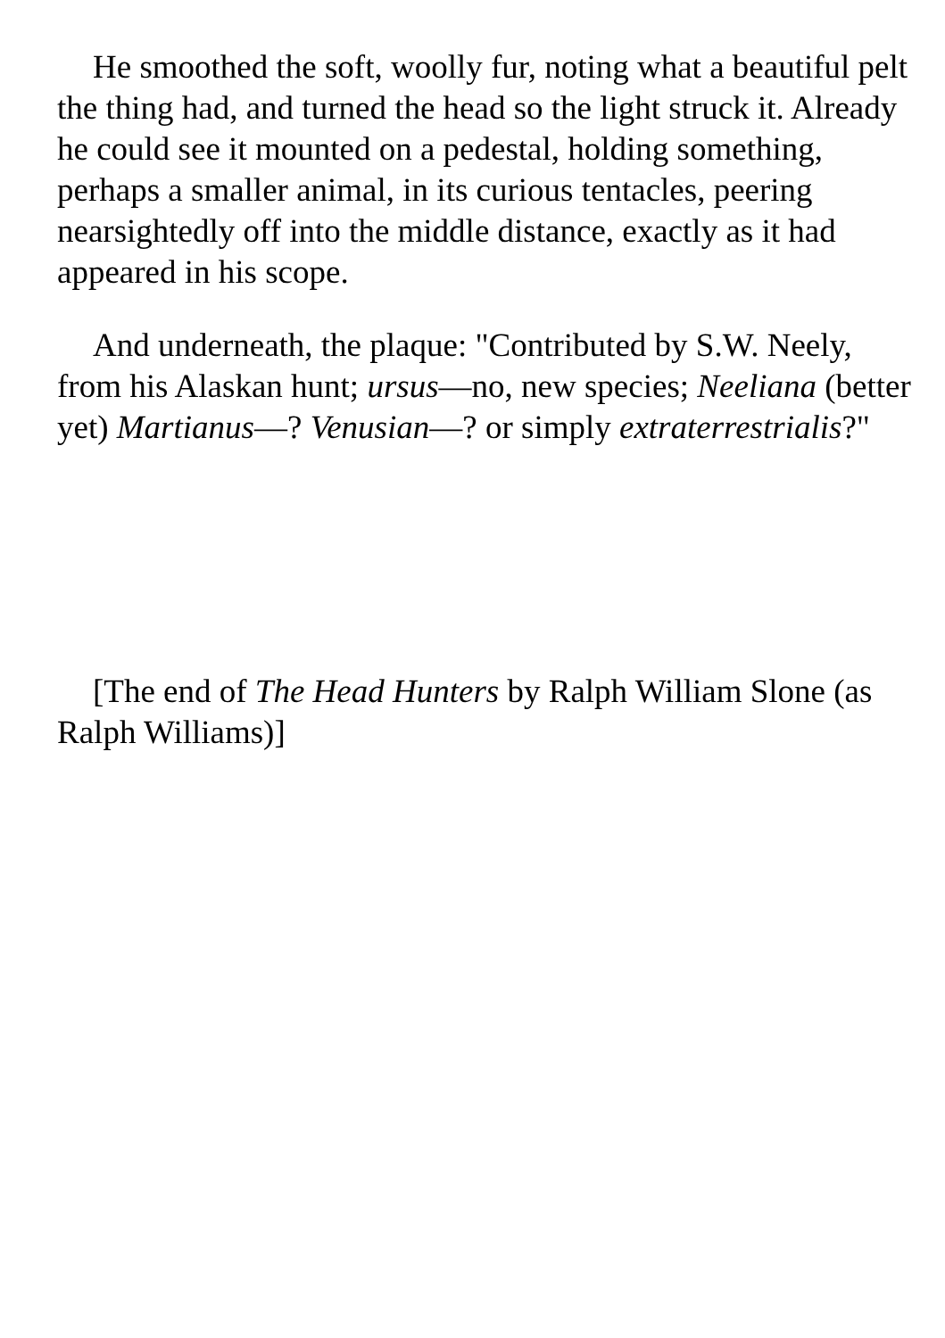He smoothed the soft, woolly fur, noting what a beautiful pelt the thing had, and turned the head so the light struck it. Already he could see it mounted on a pedestal, holding something, perhaps a smaller animal, in its curious tentacles, peering nearsightedly off into the middle distance, exactly as it had appeared in his scope.
And underneath, the plaque: "Contributed by S.W. Neely, from his Alaskan hunt; ursus—no, new species; Neeliana (better yet) Martianus—? Venusian—? or simply extraterrestrialis?"
[The end of The Head Hunters by Ralph William Slone (as Ralph Williams)]